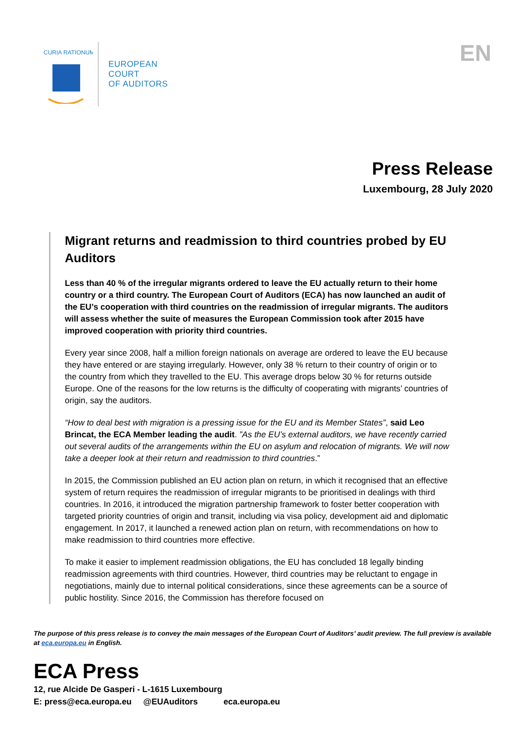CURIA RATIONUM
EUROPEAN
COURT
OF AUDITORS
EN
Press Release
Luxembourg, 28 July 2020
Migrant returns and readmission to third countries probed by EU Auditors
Less than 40 % of the irregular migrants ordered to leave the EU actually return to their home country or a third country. The European Court of Auditors (ECA) has now launched an audit of the EU’s cooperation with third countries on the readmission of irregular migrants. The auditors will assess whether the suite of measures the European Commission took after 2015 have improved cooperation with priority third countries.
Every year since 2008, half a million foreign nationals on average are ordered to leave the EU because they have entered or are staying irregularly. However, only 38 % return to their country of origin or to the country from which they travelled to the EU. This average drops below 30 % for returns outside Europe. One of the reasons for the low returns is the difficulty of cooperating with migrants’ countries of origin, say the auditors.
“How to deal best with migration is a pressing issue for the EU and its Member States”, said Leo Brincat, the ECA Member leading the audit. ”As the EU’s external auditors, we have recently carried out several audits of the arrangements within the EU on asylum and relocation of migrants. We will now take a deeper look at their return and readmission to third countries.”
In 2015, the Commission published an EU action plan on return, in which it recognised that an effective system of return requires the readmission of irregular migrants to be prioritised in dealings with third countries. In 2016, it introduced the migration partnership framework to foster better cooperation with targeted priority countries of origin and transit, including via visa policy, development aid and diplomatic engagement. In 2017, it launched a renewed action plan on return, with recommendations on how to make readmission to third countries more effective.
To make it easier to implement readmission obligations, the EU has concluded 18 legally binding readmission agreements with third countries. However, third countries may be reluctant to engage in negotiations, mainly due to internal political considerations, since these agreements can be a source of public hostility. Since 2016, the Commission has therefore focused on
The purpose of this press release is to convey the main messages of the European Court of Auditors’ audit preview. The full preview is available at eca.europa.eu in English.
ECA Press
12, rue Alcide De Gasperi - L-1615 Luxembourg
E: press@eca.europa.eu @EUAuditors eca.europa.eu